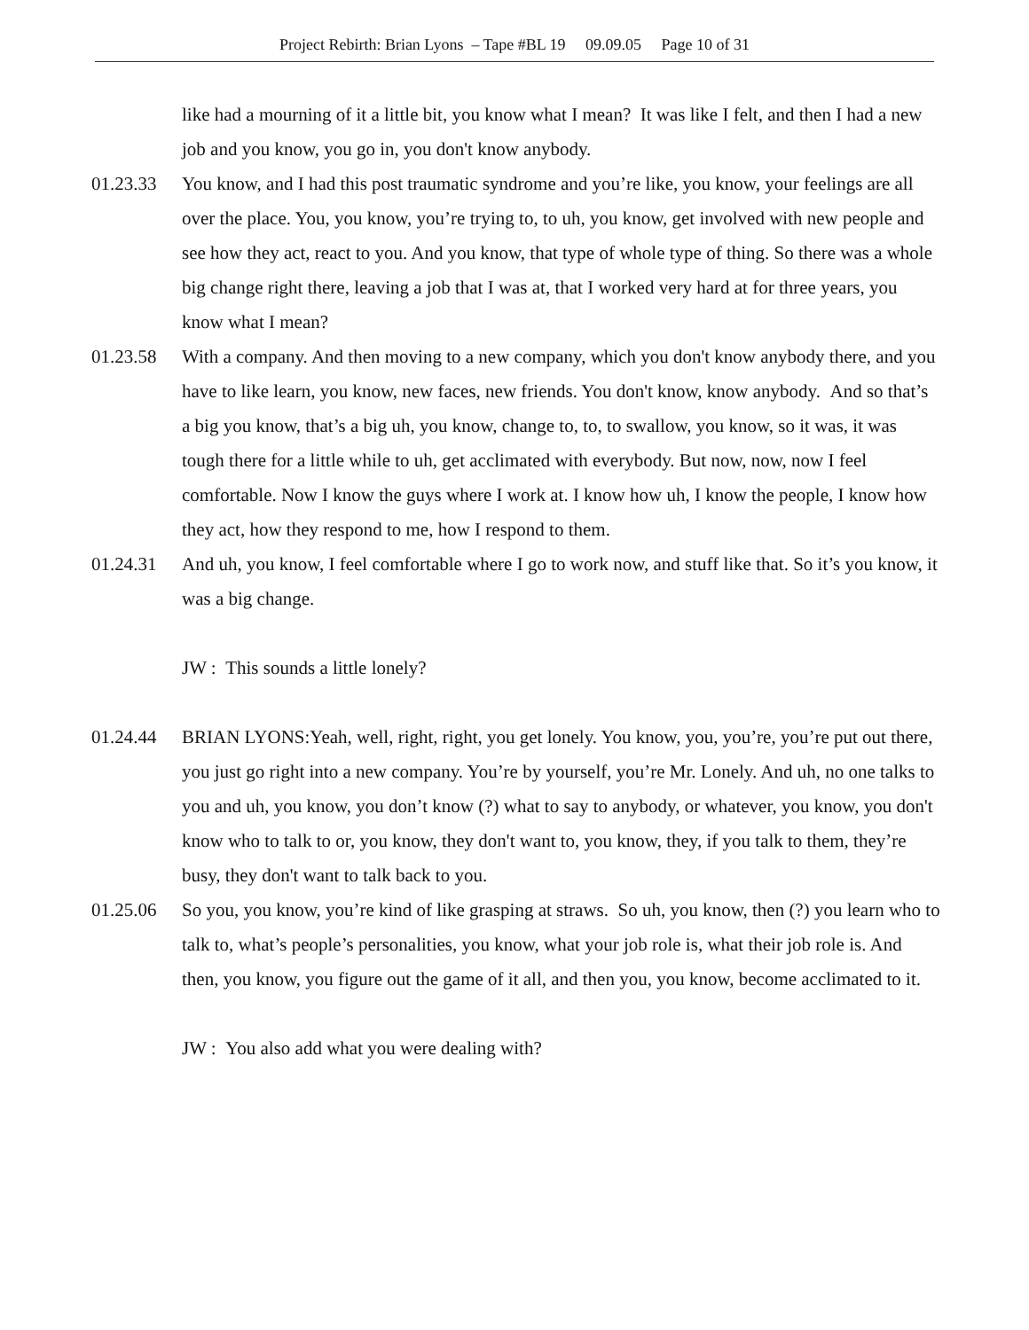Project Rebirth: Brian Lyons – Tape #BL 19 09.09.05 Page 10 of 31
like had a mourning of it a little bit, you know what I mean? It was like I felt, and then I had a new job and you know, you go in, you don't know anybody.
01.23.33 You know, and I had this post traumatic syndrome and you’re like, you know, your feelings are all over the place. You, you know, you’re trying to, to uh, you know, get involved with new people and see how they act, react to you. And you know, that type of whole type of thing. So there was a whole big change right there, leaving a job that I was at, that I worked very hard at for three years, you know what I mean?
01.23.58 With a company. And then moving to a new company, which you don't know anybody there, and you have to like learn, you know, new faces, new friends. You don't know, know anybody. And so that’s a big you know, that’s a big uh, you know, change to, to, to swallow, you know, so it was, it was tough there for a little while to uh, get acclimated with everybody. But now, now, now I feel comfortable. Now I know the guys where I work at. I know how uh, I know the people, I know how they act, how they respond to me, how I respond to them.
01.24.31 And uh, you know, I feel comfortable where I go to work now, and stuff like that. So it’s you know, it was a big change.
JW : This sounds a little lonely?
01.24.44 BRIAN LYONS:Yeah, well, right, right, you get lonely. You know, you, you’re, you’re put out there, you just go right into a new company. You’re by yourself, you’re Mr. Lonely. And uh, no one talks to you and uh, you know, you don’t know (?) what to say to anybody, or whatever, you know, you don't know who to talk to or, you know, they don't want to, you know, they, if you talk to them, they’re busy, they don't want to talk back to you.
01.25.06 So you, you know, you’re kind of like grasping at straws. So uh, you know, then (?) you learn who to talk to, what’s people’s personalities, you know, what your job role is, what their job role is. And then, you know, you figure out the game of it all, and then you, you know, become acclimated to it.
JW : You also add what you were dealing with?